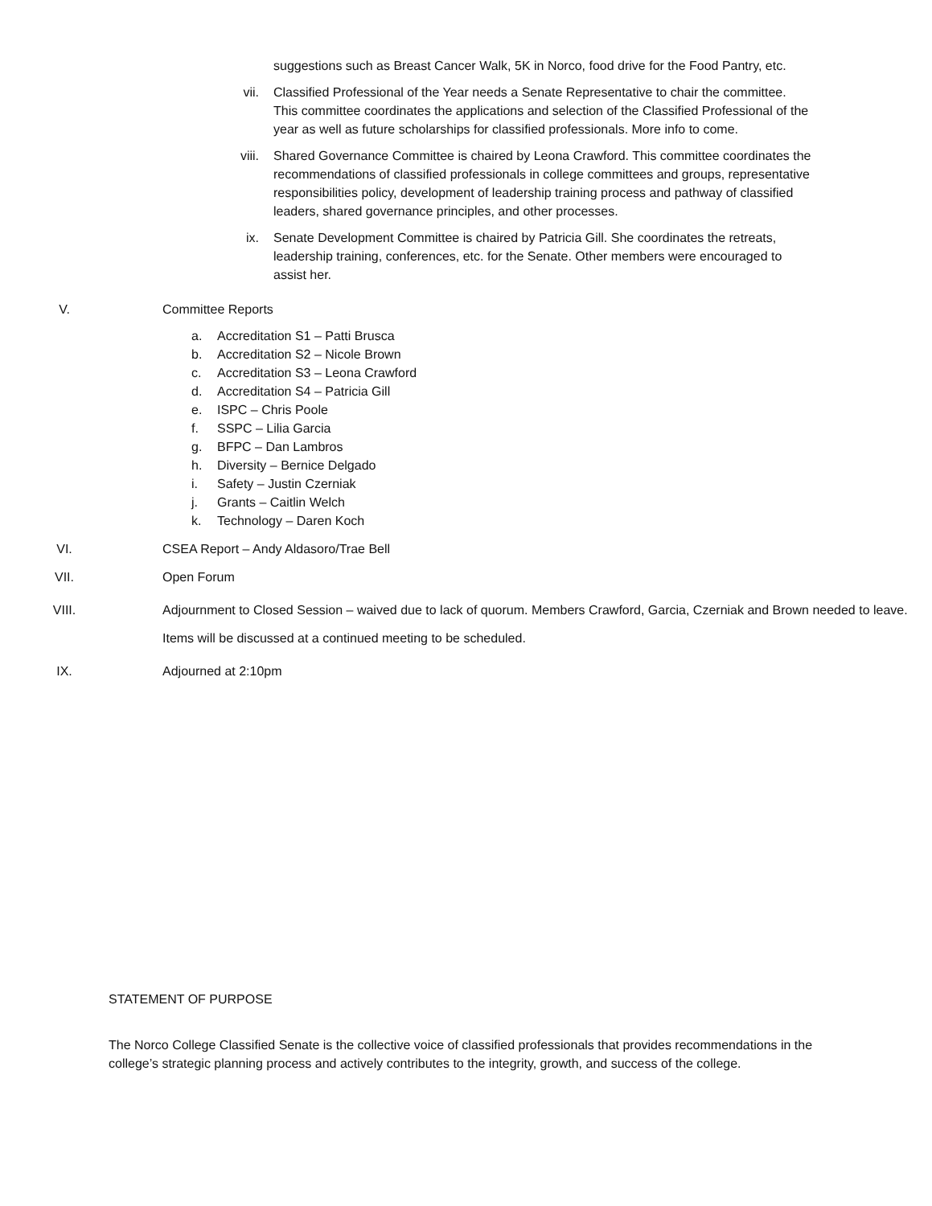suggestions such as Breast Cancer Walk, 5K in Norco, food drive for the Food Pantry, etc.
vii. Classified Professional of the Year needs a Senate Representative to chair the committee. This committee coordinates the applications and selection of the Classified Professional of the year as well as future scholarships for classified professionals. More info to come.
viii. Shared Governance Committee is chaired by Leona Crawford. This committee coordinates the recommendations of classified professionals in college committees and groups, representative responsibilities policy, development of leadership training process and pathway of classified leaders, shared governance principles, and other processes.
ix. Senate Development Committee is chaired by Patricia Gill. She coordinates the retreats, leadership training, conferences, etc. for the Senate. Other members were encouraged to assist her.
V. Committee Reports
a. Accreditation S1 – Patti Brusca
b. Accreditation S2 – Nicole Brown
c. Accreditation S3 – Leona Crawford
d. Accreditation S4 – Patricia Gill
e. ISPC – Chris Poole
f. SSPC – Lilia Garcia
g. BFPC – Dan Lambros
h. Diversity – Bernice Delgado
i. Safety – Justin Czerniak
j. Grants – Caitlin Welch
k. Technology – Daren Koch
VI. CSEA Report – Andy Aldasoro/Trae Bell
VII. Open Forum
VIII. Adjournment to Closed Session – waived due to lack of quorum. Members Crawford, Garcia, Czerniak and Brown needed to leave. Items will be discussed at a continued meeting to be scheduled.
IX. Adjourned at 2:10pm
STATEMENT OF PURPOSE
The Norco College Classified Senate is the collective voice of classified professionals that provides recommendations in the college’s strategic planning process and actively contributes to the integrity, growth, and success of the college.